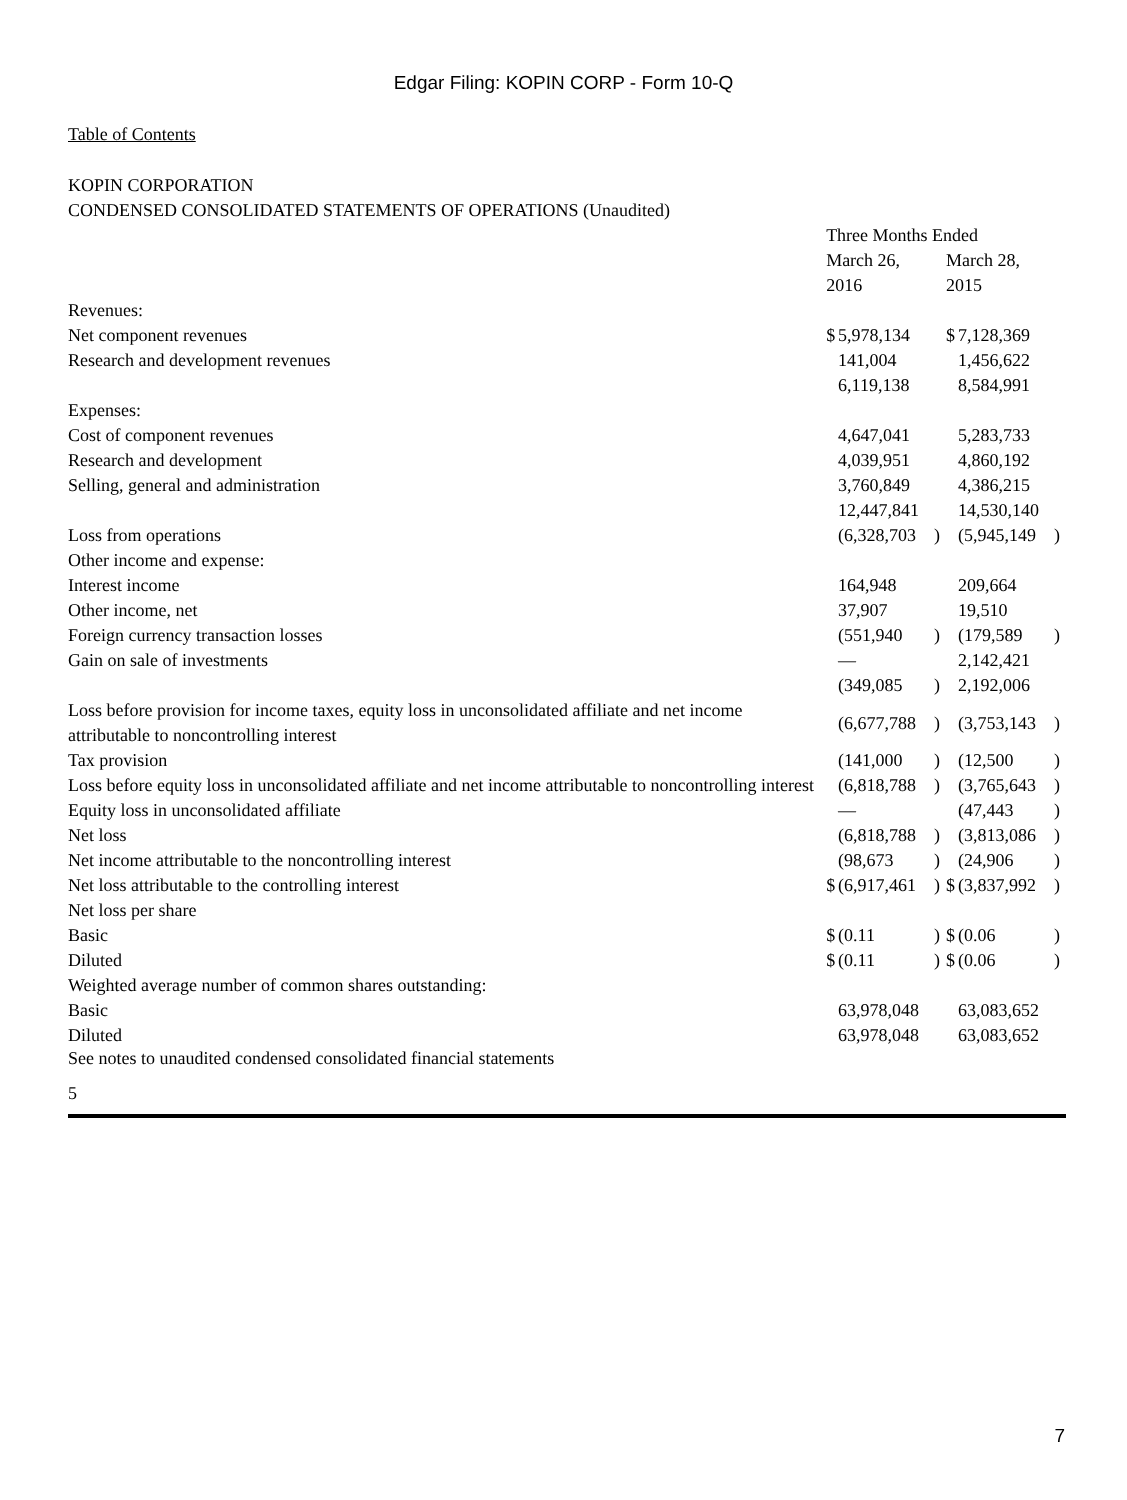Edgar Filing: KOPIN CORP - Form 10-Q
Table of Contents
KOPIN CORPORATION
CONDENSED CONSOLIDATED STATEMENTS OF OPERATIONS (Unaudited)
| | Three Months Ended | | | | | |
| | March 26, 2016 | | | March 28, 2015 | | |
| Revenues: | | | | | | |
| Net component revenues | $ | 5,978,134 | | $ | 7,128,369 | |
| Research and development revenues | | 141,004 | | | 1,456,622 | |
| | | 6,119,138 | | | 8,584,991 | |
| Expenses: | | | | | | |
| Cost of component revenues | | 4,647,041 | | | 5,283,733 | |
| Research and development | | 4,039,951 | | | 4,860,192 | |
| Selling, general and administration | | 3,760,849 | | | 4,386,215 | |
| | | 12,447,841 | | | 14,530,140 | |
| Loss from operations | | (6,328,703 | ) | | (5,945,149 | ) |
| Other income and expense: | | | | | | |
| Interest income | | 164,948 | | | 209,664 | |
| Other income, net | | 37,907 | | | 19,510 | |
| Foreign currency transaction losses | | (551,940 | ) | | (179,589 | ) |
| Gain on sale of investments | | — | | | 2,142,421 | |
| | | (349,085 | ) | | 2,192,006 | |
| Loss before provision for income taxes, equity loss in unconsolidated affiliate and net income attributable to noncontrolling interest | | (6,677,788 | ) | | (3,753,143 | ) |
| Tax provision | | (141,000 | ) | | (12,500 | ) |
| Loss before equity loss in unconsolidated affiliate and net income attributable to noncontrolling interest | | (6,818,788 | ) | | (3,765,643 | ) |
| Equity loss in unconsolidated affiliate | | — | | | (47,443 | ) |
| Net loss | | (6,818,788 | ) | | (3,813,086 | ) |
| Net income attributable to the noncontrolling interest | | (98,673 | ) | | (24,906 | ) |
| Net loss attributable to the controlling interest | $ | (6,917,461 | ) | $ | (3,837,992 | ) |
| Net loss per share | | | | | | |
| Basic | $ | (0.11 | ) | $ | (0.06 | ) |
| Diluted | $ | (0.11 | ) | $ | (0.06 | ) |
| Weighted average number of common shares outstanding: | | | | | | |
| Basic | | 63,978,048 | | | 63,083,652 | |
| Diluted | | 63,978,048 | | | 63,083,652 | |
See notes to unaudited condensed consolidated financial statements
5
7